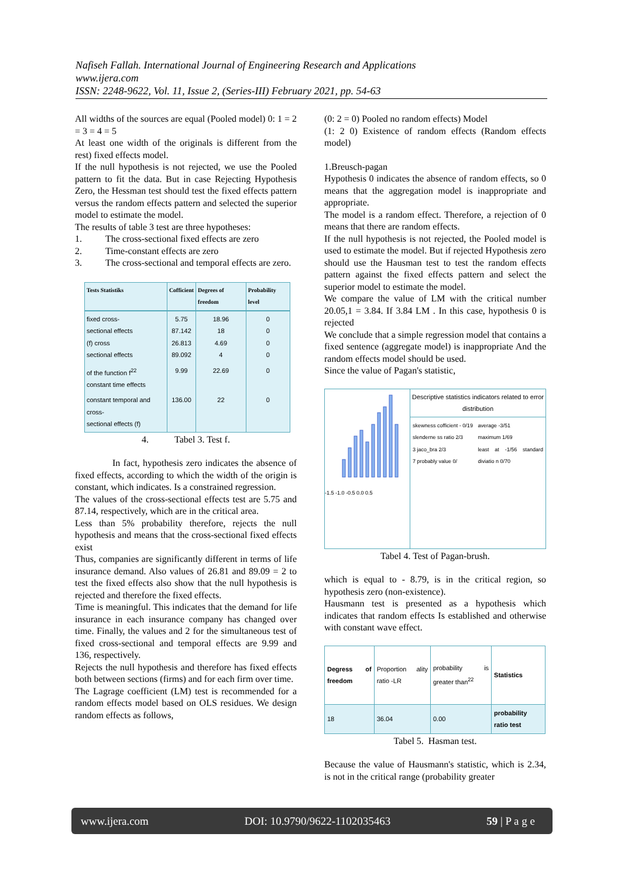Nafiseh Fallah. International Journal of Engineering Research and Applications
www.ijera.com
ISSN: 2248-9622, Vol. 11, Issue 2, (Series-III) February 2021, pp. 54-63
All widths of the sources are equal (Pooled model) 0: 1 = 2 = 3 = 4 = 5
At least one width of the originals is different from the rest) fixed effects model.
If the null hypothesis is not rejected, we use the Pooled pattern to fit the data. But in case Rejecting Hypothesis Zero, the Hessman test should test the fixed effects pattern versus the random effects pattern and selected the superior model to estimate the model.
The results of table 3 test are three hypotheses:
1. The cross-sectional fixed effects are zero
2. Time-constant effects are zero
3. The cross-sectional and temporal effects are zero.
| Tests Statistiks | Cofficient | Degrees of freedom | Probability level |
| --- | --- | --- | --- |
| fixed cross- sectional effects (f) cross sectional effects | 5.75 87.142 26.813 89.092 | 18.96 18 4.69 4 | 0 0 0 0 |
| of the function f<sup>22</sup> constant time effects | 9.99 | 22.69 | 0 |
| constant temporal and cross- sectional effects (f) | 136.00 | 22 | 0 |
4. Tabel 3. Test f.
In fact, hypothesis zero indicates the absence of fixed effects, according to which the width of the origin is constant, which indicates. Is a constrained regression.
The values of the cross-sectional effects test are 5.75 and 87.14, respectively, which are in the critical area.
Less than 5% probability therefore, rejects the null hypothesis and means that the cross-sectional fixed effects exist
Thus, companies are significantly different in terms of life insurance demand. Also values of 26.81 and 89.09 = 2 to test the fixed effects also show that the null hypothesis is rejected and therefore the fixed effects.
Time is meaningful. This indicates that the demand for life insurance in each insurance company has changed over time. Finally, the values and 2 for the simultaneous test of fixed cross-sectional and temporal effects are 9.99 and 136, respectively.
Rejects the null hypothesis and therefore has fixed effects both between sections (firms) and for each firm over time.
The Lagrage coefficient (LM) test is recommended for a random effects model based on OLS residues. We design random effects as follows,
(0: 2 = 0) Pooled no random effects) Model
(1: 2 0) Existence of random effects (Random effects model)
1.Breusch-pagan
Hypothesis 0 indicates the absence of random effects, so 0 means that the aggregation model is inappropriate and appropriate.
The model is a random effect. Therefore, a rejection of 0 means that there are random effects.
If the null hypothesis is not rejected, the Pooled model is used to estimate the model. But if rejected Hypothesis zero should use the Hausman test to test the random effects pattern against the fixed effects pattern and select the superior model to estimate the model.
We compare the value of LM with the critical number 20.05,1 = 3.84. If 3.84 LM . In this case, hypothesis 0 is rejected
We conclude that a simple regression model that contains a fixed sentence (aggregate model) is inappropriate And the random effects model should be used.
Since the value of Pagan's statistic,
-1.5 -1.0 -0.5 0.0 0.5
Descriptive statistics indicators related to error distribution
skewness cofficient - 0/19
slenderne ss ratio 2/3
3 jaco_bra 2/3
7 probably value 0/
average -3/51
maximum 1/69
least at -1/56 standard diviatio n 0/70
Tabel 4. Test of Pagan-brush.
which is equal to - 8.79, is in the critical region, so hypothesis zero (non-existence).
Hausmann test is presented as a hypothesis which indicates that random effects Is established and otherwise with constant wave effect.
| Degress of freedom | Proportion ality ratio -LR | probability is greater than<sup>22</sup> | Statistics |
| 18 | 36.04 | 0.00 | probability ratio test |
Tabel 5. Hasman test.
Because the value of Hausmann's statistic, which is 2.34, is not in the critical range (probability greater
www.ijera.com DOI: 10.9790/9622-1102035463 59 | P a g e